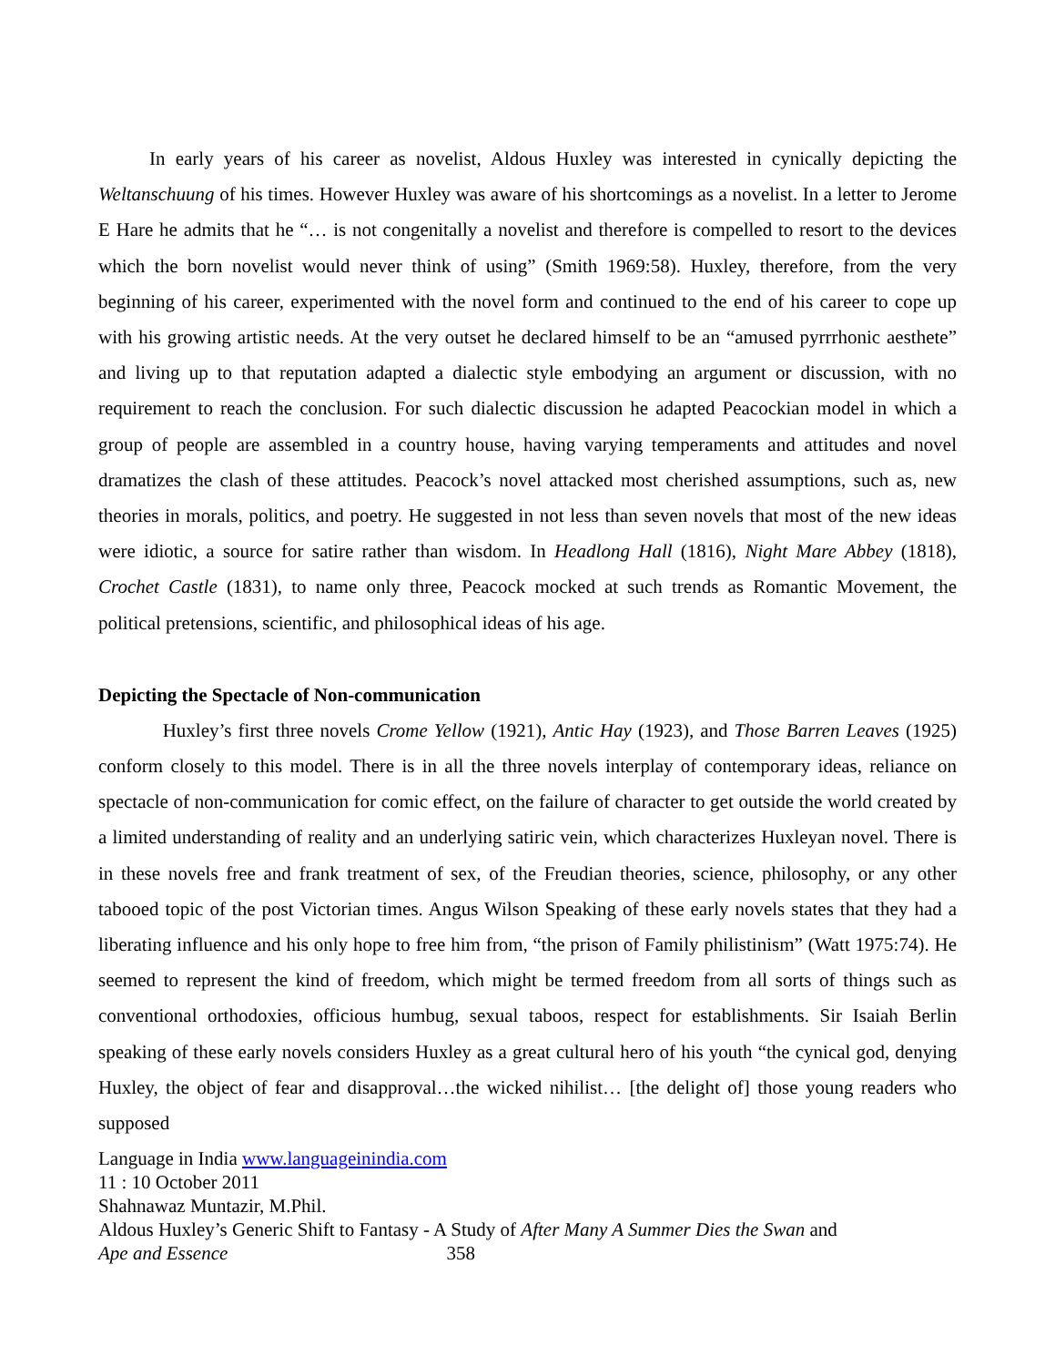In early years of his career as novelist, Aldous Huxley was interested in cynically depicting the Weltanschuung of his times. However Huxley was aware of his shortcomings as a novelist. In a letter to Jerome E Hare he admits that he “… is not congenitally a novelist and therefore is compelled to resort to the devices which the born novelist would never think of using” (Smith 1969:58). Huxley, therefore, from the very beginning of his career, experimented with the novel form and continued to the end of his career to cope up with his growing artistic needs. At the very outset he declared himself to be an “amused pyrrrhonic aesthete” and living up to that reputation adapted a dialectic style embodying an argument or discussion, with no requirement to reach the conclusion. For such dialectic discussion he adapted Peacockian model in which a group of people are assembled in a country house, having varying temperaments and attitudes and novel dramatizes the clash of these attitudes. Peacock’s novel attacked most cherished assumptions, such as, new theories in morals, politics, and poetry. He suggested in not less than seven novels that most of the new ideas were idiotic, a source for satire rather than wisdom. In Headlong Hall (1816), Night Mare Abbey (1818), Crochet Castle (1831), to name only three, Peacock mocked at such trends as Romantic Movement, the political pretensions, scientific, and philosophical ideas of his age.
Depicting the Spectacle of Non-communication
Huxley’s first three novels Crome Yellow (1921), Antic Hay (1923), and Those Barren Leaves (1925) conform closely to this model. There is in all the three novels interplay of contemporary ideas, reliance on spectacle of non-communication for comic effect, on the failure of character to get outside the world created by a limited understanding of reality and an underlying satiric vein, which characterizes Huxleyan novel. There is in these novels free and frank treatment of sex, of the Freudian theories, science, philosophy, or any other tabooed topic of the post Victorian times. Angus Wilson Speaking of these early novels states that they had a liberating influence and his only hope to free him from, “the prison of Family philistinism” (Watt 1975:74). He seemed to represent the kind of freedom, which might be termed freedom from all sorts of things such as conventional orthodoxies, officious humbug, sexual taboos, respect for establishments. Sir Isaiah Berlin speaking of these early novels considers Huxley as a great cultural hero of his youth “the cynical god, denying Huxley, the object of fear and disapproval…the wicked nihilist… [the delight of] those young readers who supposed
Language in India www.languageinindia.com
11 : 10 October 2011
Shahnawaz Muntazir, M.Phil.
Aldous Huxley’s Generic Shift to Fantasy - A Study of After Many A Summer Dies the Swan and
Ape and Essence 358